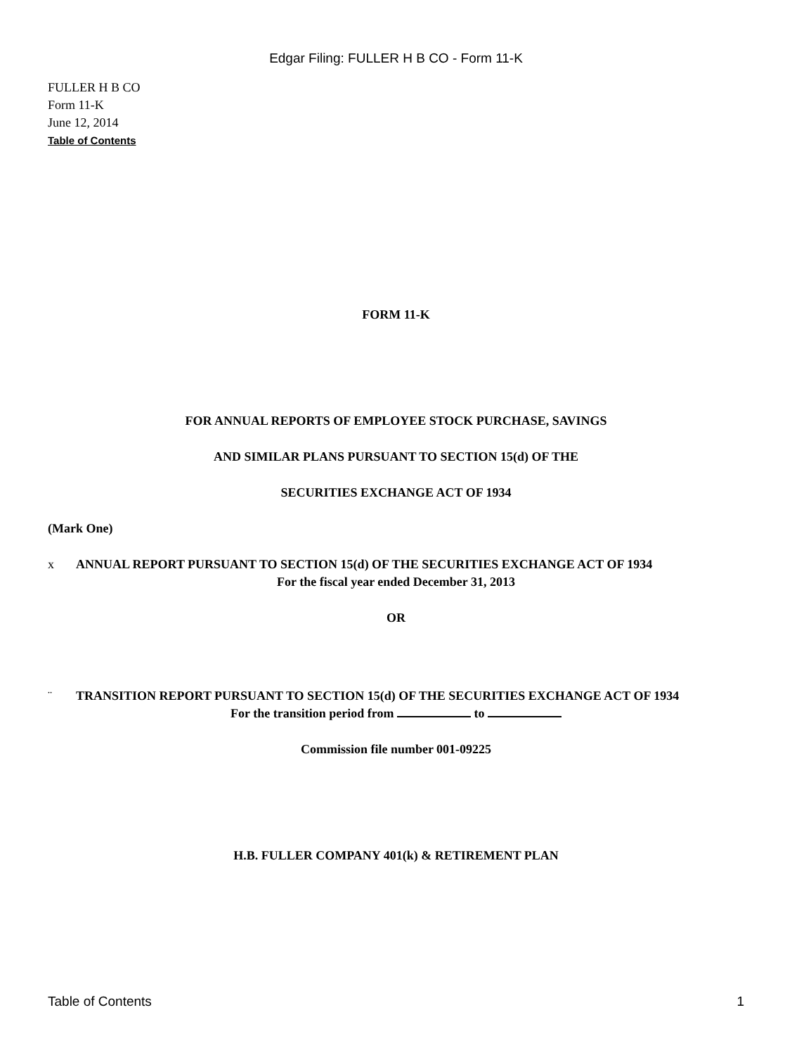Edgar Filing: FULLER H B CO - Form 11-K
FULLER H B CO
Form 11-K
June 12, 2014
Table of Contents
FORM 11-K
FOR ANNUAL REPORTS OF EMPLOYEE STOCK PURCHASE, SAVINGS
AND SIMILAR PLANS PURSUANT TO SECTION 15(d) OF THE
SECURITIES EXCHANGE ACT OF 1934
(Mark One)
x ANNUAL REPORT PURSUANT TO SECTION 15(d) OF THE SECURITIES EXCHANGE ACT OF 1934
For the fiscal year ended December 31, 2013
OR
¨ TRANSITION REPORT PURSUANT TO SECTION 15(d) OF THE SECURITIES EXCHANGE ACT OF 1934
For the transition period from to
Commission file number 001-09225
H.B. FULLER COMPANY 401(k) & RETIREMENT PLAN
Table of Contents 1